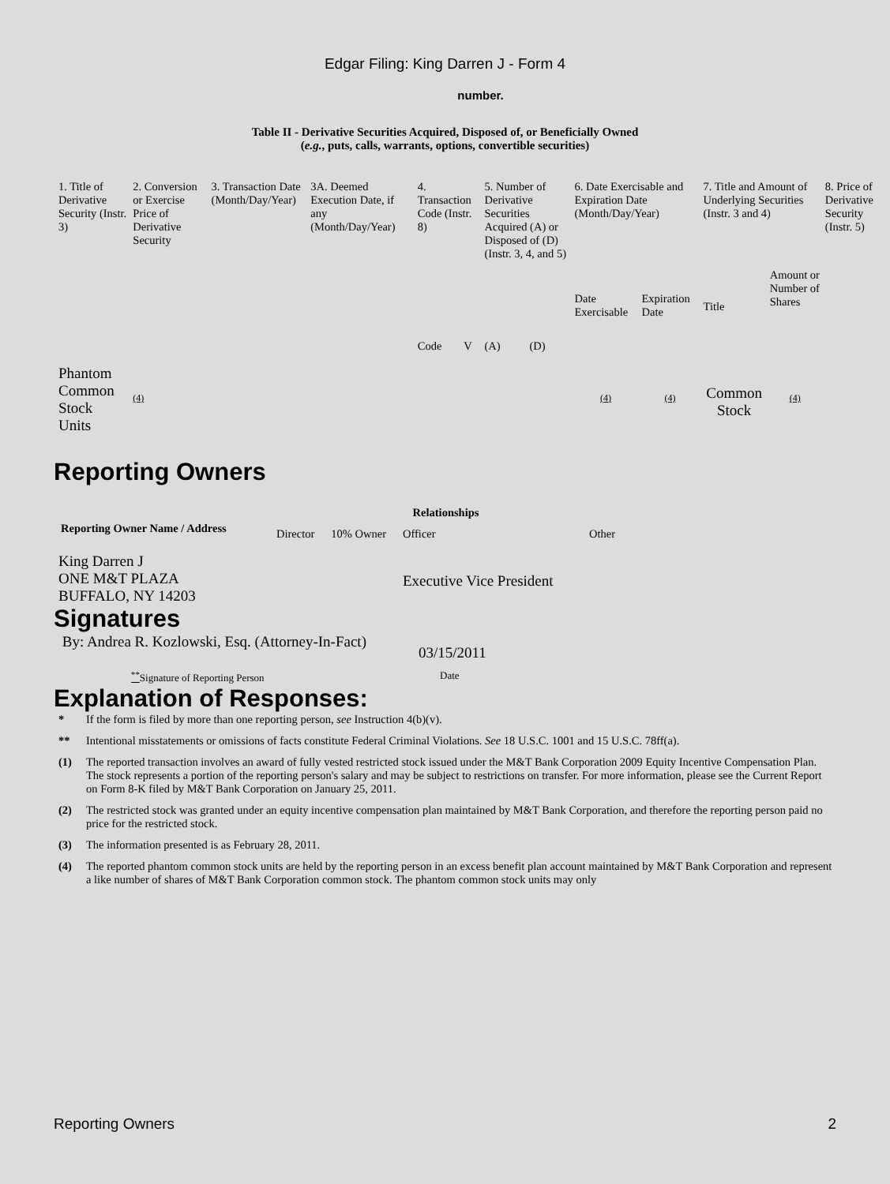Edgar Filing: King Darren J - Form 4
number.
Table II - Derivative Securities Acquired, Disposed of, or Beneficially Owned
(e.g., puts, calls, warrants, options, convertible securities)
| 1. Title of Derivative Security (Instr. 3) | 2. Conversion or Exercise Price of Derivative Security | 3. Transaction Date (Month/Day/Year) | 3A. Deemed Execution Date, if any (Month/Day/Year) | 4. Transaction Code (Instr. 8) | | 5. Number of Derivative Securities Acquired (A) or Disposed of (D) (Instr. 3, 4, and 5) | | 6. Date Exercisable and Expiration Date (Month/Day/Year) | | 7. Title and Amount of Underlying Securities (Instr. 3 and 4) | | 8. Price of Derivative Security (Instr. 5) |
| | | | | Code | V | (A) | (D) | Date Exercisable | Expiration Date | Title | Amount or Number of Shares | |
| Phantom Common Stock Units | (4) | | | | | | | (4) | (4) | Common Stock | (4) | |
Reporting Owners
| Reporting Owner Name / Address | Relationships | | | |
| --- | --- | --- | --- | --- |
| | Director | 10% Owner | Officer | Other |
| King Darren J ONE M&T PLAZA BUFFALO, NY 14203 | | | Executive Vice President | |
Signatures
| By: Andrea R. Kozlowski, Esq. (Attorney-In-Fact) | 03/15/2011 |
| <sup>**</sup> Signature of Reporting Person | Date |
Explanation of Responses:
* If the form is filed by more than one reporting person, see Instruction 4(b)(v).
** Intentional misstatements or omissions of facts constitute Federal Criminal Violations. See 18 U.S.C. 1001 and 15 U.S.C. 78ff(a).
(1) The reported transaction involves an award of fully vested restricted stock issued under the M&T Bank Corporation 2009 Equity Incentive Compensation Plan. The stock represents a portion of the reporting person's salary and may be subject to restrictions on transfer. For more information, please see the Current Report on Form 8-K filed by M&T Bank Corporation on January 25, 2011.
(2) The restricted stock was granted under an equity incentive compensation plan maintained by M&T Bank Corporation, and therefore the reporting person paid no price for the restricted stock.
(3) The information presented is as February 28, 2011.
(4) The reported phantom common stock units are held by the reporting person in an excess benefit plan account maintained by M&T Bank Corporation and represent a like number of shares of M&T Bank Corporation common stock. The phantom common stock units may only
Reporting Owners 2